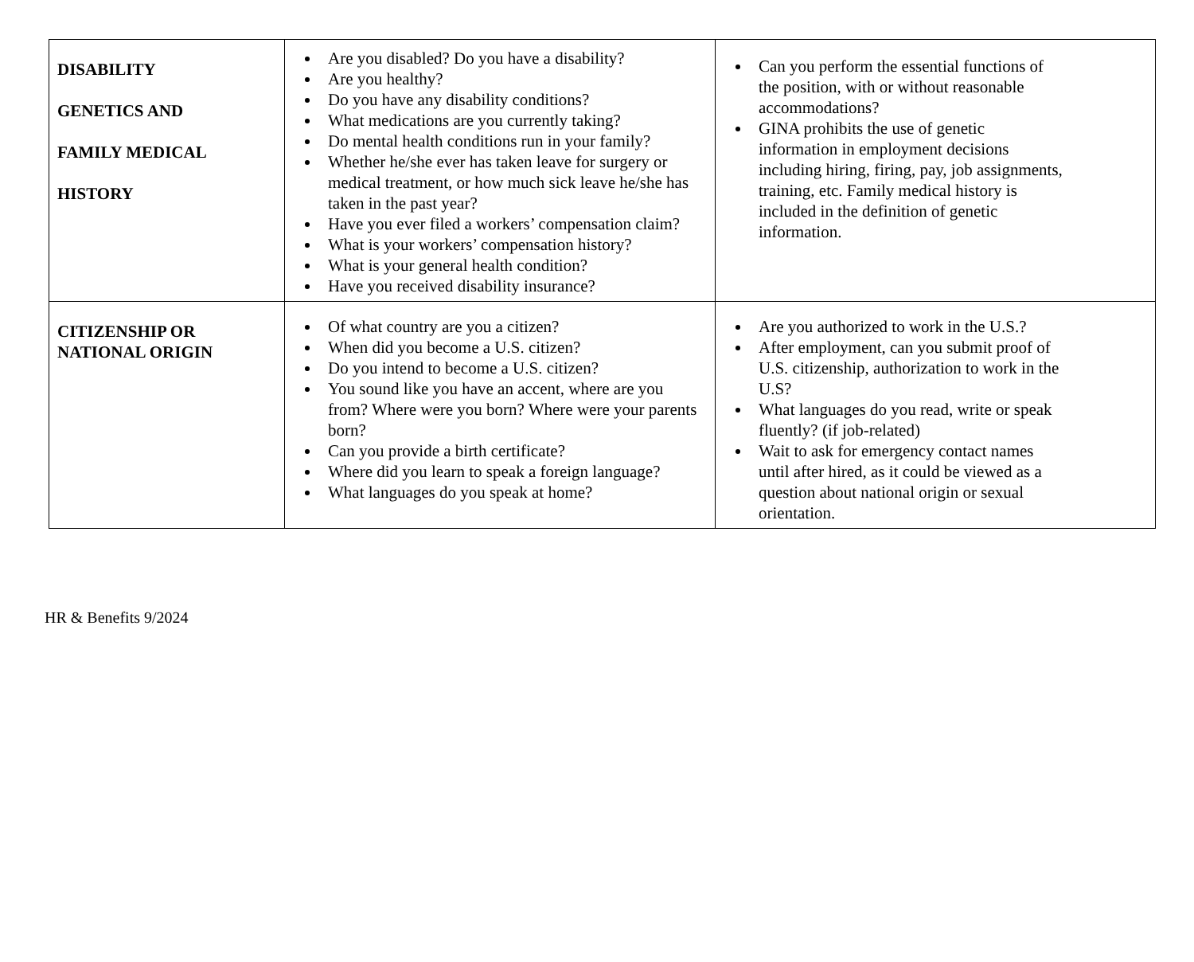| DISABILITY GENETICS AND FAMILY MEDICAL HISTORY | Are you disabled? Do you have a disability? Are you healthy? Do you have any disability conditions? What medications are you currently taking? Do mental health conditions run in your family? Whether he/she ever has taken leave for surgery or medical treatment, or how much sick leave he/she has taken in the past year? Have you ever filed a workers’ compensation claim? What is your workers’ compensation history? What is your general health condition? Have you received disability insurance? | Can you perform the essential functions of the position, with or without reasonable accommodations? GINA prohibits the use of genetic information in employment decisions including hiring, firing, pay, job assignments, training, etc. Family medical history is included in the definition of genetic information. |
| CITIZENSHIP OR NATIONAL ORIGIN | Of what country are you a citizen? When did you become a U.S. citizen? Do you intend to become a U.S. citizen? You sound like you have an accent, where are you from? Where were you born? Where were your parents born? Can you provide a birth certificate? Where did you learn to speak a foreign language? What languages do you speak at home? | Are you authorized to work in the U.S.? After employment, can you submit proof of U.S. citizenship, authorization to work in the U.S? What languages do you read, write or speak fluently? (if job-related) Wait to ask for emergency contact names until after hired, as it could be viewed as a question about national origin or sexual orientation. |
HR & Benefits 9/2024